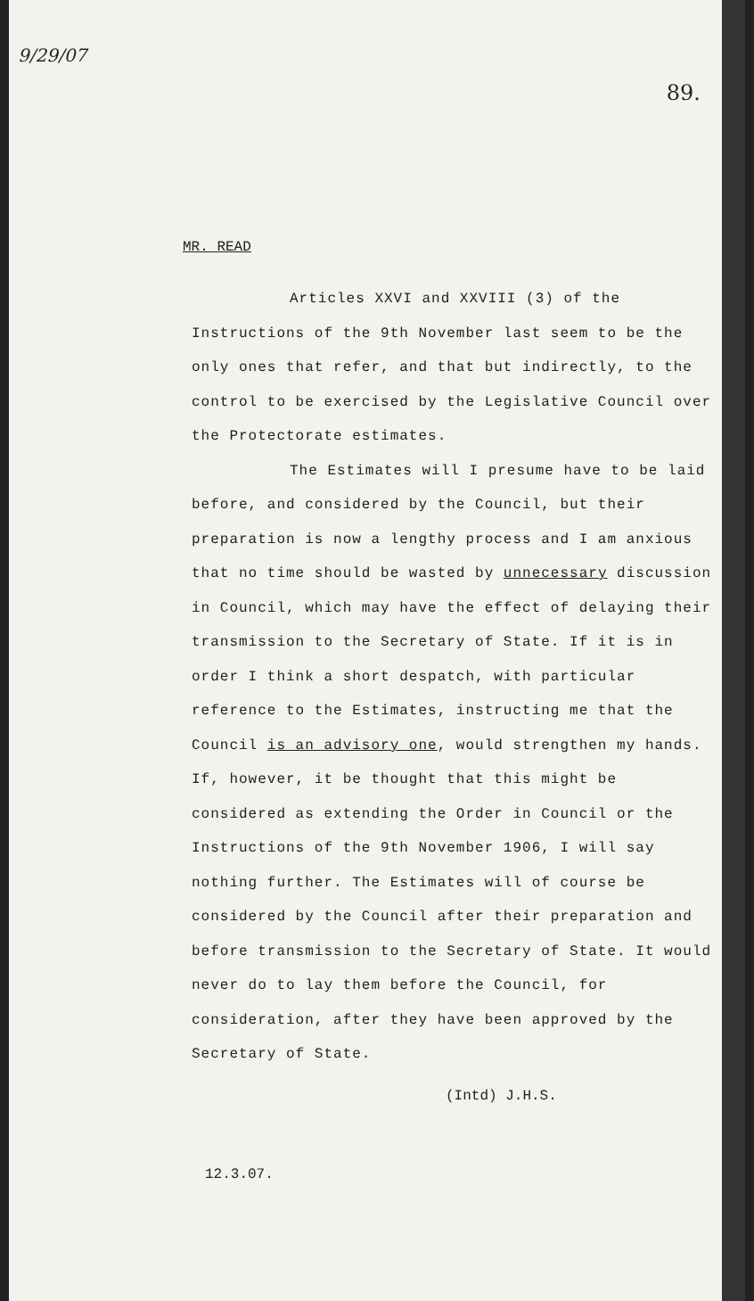9/29/07
89.
MR. READ
Articles XXVI and XXVIII (3) of the Instructions of the 9th November last seem to be the only ones that refer, and that but indirectly, to the control to be exercised by the Legislative Council over the Protectorate estimates.
The Estimates will I presume have to be laid before, and considered by the Council, but their preparation is now a lengthy process and I am anxious that no time should be wasted by unnecessary discussion in Council, which may have the effect of delaying their transmission to the Secretary of State. If it is in order I think a short despatch, with particular reference to the Estimates, instructing me that the Council is an advisory one, would strengthen my hands. If, however, it be thought that this might be considered as extending the Order in Council or the Instructions of the 9th November 1906, I will say nothing further. The Estimates will of course be considered by the Council after their preparation and before transmission to the Secretary of State. It would never do to lay them before the Council, for consideration, after they have been approved by the Secretary of State.
(Intd) J.H.S.
12.3.07.